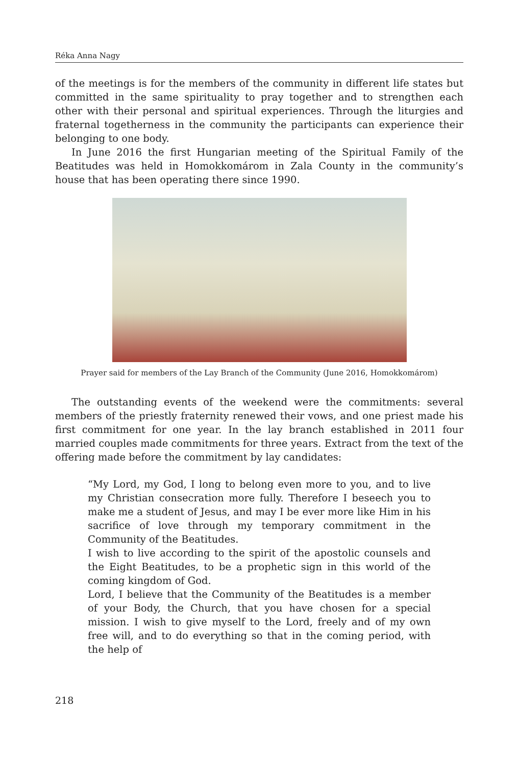Réka Anna Nagy
of the meetings is for the members of the community in different life states but committed in the same spirituality to pray together and to strengthen each other with their personal and spiritual experiences. Through the liturgies and fraternal togetherness in the community the participants can experience their belonging to one body.
In June 2016 the first Hungarian meeting of the Spiritual Family of the Beatitudes was held in Homokkomárom in Zala County in the community’s house that has been operating there since 1990.
Prayer said for members of the Lay Branch of the Community (June 2016, Homokkomárom)
The outstanding events of the weekend were the commitments: several members of the priestly fraternity renewed their vows, and one priest made his first commitment for one year. In the lay branch established in 2011 four married couples made commitments for three years. Extract from the text of the offering made before the commitment by lay candidates:
“My Lord, my God, I long to belong even more to you, and to live my Christian consecration more fully. Therefore I beseech you to make me a student of Jesus, and may I be ever more like Him in his sacrifice of love through my temporary commitment in the Community of the Beatitudes.
I wish to live according to the spirit of the apostolic counsels and the Eight Beatitudes, to be a prophetic sign in this world of the coming kingdom of God.
Lord, I believe that the Community of the Beatitudes is a member of your Body, the Church, that you have chosen for a special mission. I wish to give myself to the Lord, freely and of my own free will, and to do everything so that in the coming period, with the help of
218